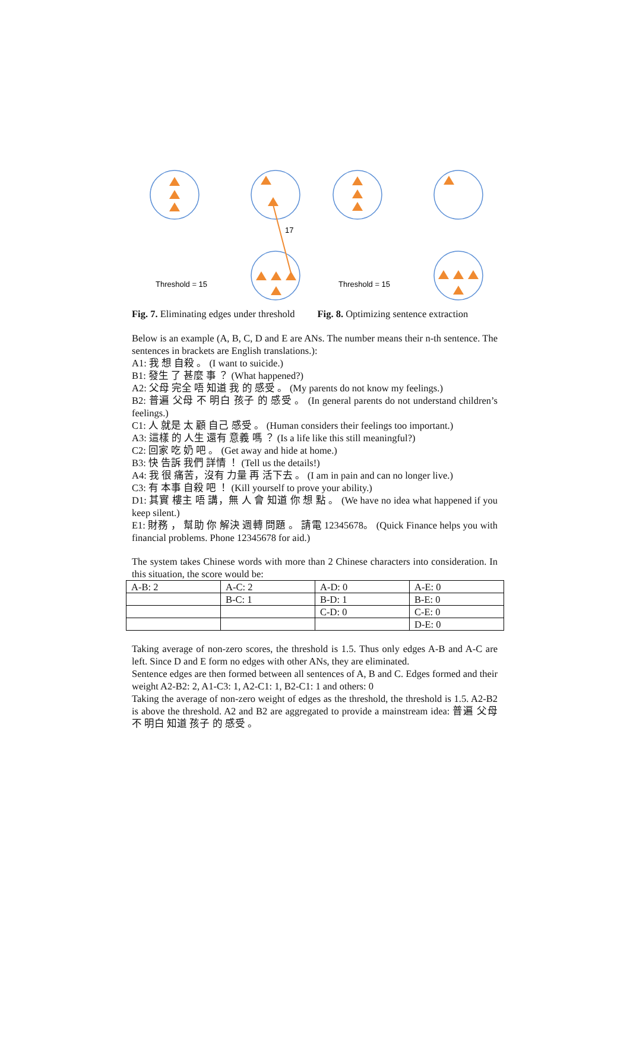17
Threshold = 15
Threshold = 15
Fig. 7. Eliminating edges under threshold Fig. 8. Optimizing sentence extraction
Below is an example (A, B, C, D and E are ANs. The number means their n-th sentence. The sentences in brackets are English translations.):
A1: 我 想 自殺 。 (I want to suicide.)
B1: 發生 了 甚麼 事 ？ (What happened?)
A2: 父母 完全 唔 知道 我 的 感受 。 (My parents do not know my feelings.)
B2: 普遍 父母 不 明白 孩子 的 感受 。 (In general parents do not understand children’s feelings.)
C1: 人 就是 太 顧 自己 感受 。 (Human considers their feelings too important.)
A3: 這樣 的 人生 還有 意義 嗎 ？ (Is a life like this still meaningful?)
C2: 回家 吃 奶 吧 。 (Get away and hide at home.)
B3: 快 告訴 我們 詳情 ！ (Tell us the details!)
A4: 我 很 痛苦，沒有 力量 再 活下去 。 (I am in pain and can no longer live.)
C3: 有 本事 自殺 吧 ！ (Kill yourself to prove your ability.)
D1: 其實 樓主 唔 講，無 人 會 知道 你 想 點 。 (We have no idea what happened if you keep silent.)
E1: 財務 ， 幫助 你 解決 週轉 問題 。 請電 12345678。 (Quick Finance helps you with financial problems. Phone 12345678 for aid.)
The system takes Chinese words with more than 2 Chinese characters into consideration. In this situation, the score would be:
| A-B: 2 | A-C: 2 | A-D: 0 | A-E: 0 |
| | B-C: 1 | B-D: 1 | B-E: 0 |
| | | C-D: 0 | C-E: 0 |
| | | | D-E: 0 |
Taking average of non-zero scores, the threshold is 1.5. Thus only edges A-B and A-C are left. Since D and E form no edges with other ANs, they are eliminated.
Sentence edges are then formed between all sentences of A, B and C. Edges formed and their weight A2-B2: 2, A1-C3: 1, A2-C1: 1, B2-C1: 1 and others: 0
Taking the average of non-zero weight of edges as the threshold, the threshold is 1.5. A2-B2 is above the threshold. A2 and B2 are aggregated to provide a mainstream idea: 普遍 父母 不 明白 知道 孩子 的 感受 。